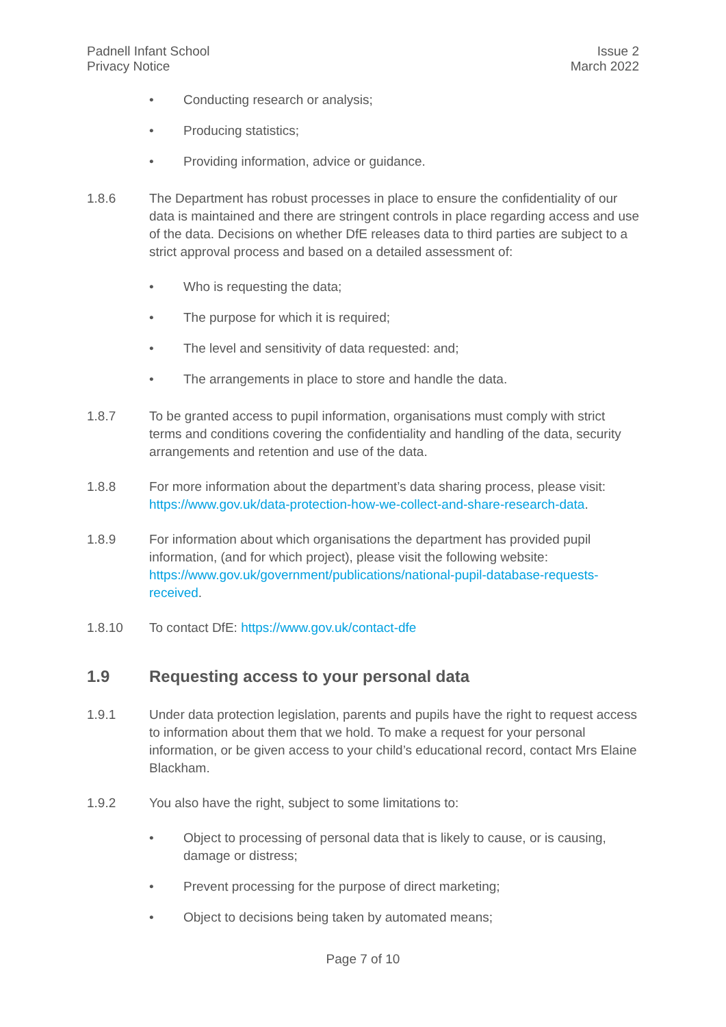Padnell Infant School
Privacy Notice
Issue 2
March 2022
• Conducting research or analysis;
• Producing statistics;
• Providing information, advice or guidance.
1.8.6 The Department has robust processes in place to ensure the confidentiality of our data is maintained and there are stringent controls in place regarding access and use of the data. Decisions on whether DfE releases data to third parties are subject to a strict approval process and based on a detailed assessment of:
• Who is requesting the data;
• The purpose for which it is required;
• The level and sensitivity of data requested: and;
• The arrangements in place to store and handle the data.
1.8.7 To be granted access to pupil information, organisations must comply with strict terms and conditions covering the confidentiality and handling of the data, security arrangements and retention and use of the data.
1.8.8 For more information about the department’s data sharing process, please visit: https://www.gov.uk/data-protection-how-we-collect-and-share-research-data.
1.8.9 For information about which organisations the department has provided pupil information, (and for which project), please visit the following website: https://www.gov.uk/government/publications/national-pupil-database-requests-received.
1.8.10 To contact DfE: https://www.gov.uk/contact-dfe
1.9 Requesting access to your personal data
1.9.1 Under data protection legislation, parents and pupils have the right to request access to information about them that we hold. To make a request for your personal information, or be given access to your child’s educational record, contact Mrs Elaine Blackham.
1.9.2 You also have the right, subject to some limitations to:
• Object to processing of personal data that is likely to cause, or is causing, damage or distress;
• Prevent processing for the purpose of direct marketing;
• Object to decisions being taken by automated means;
Page 7 of 10